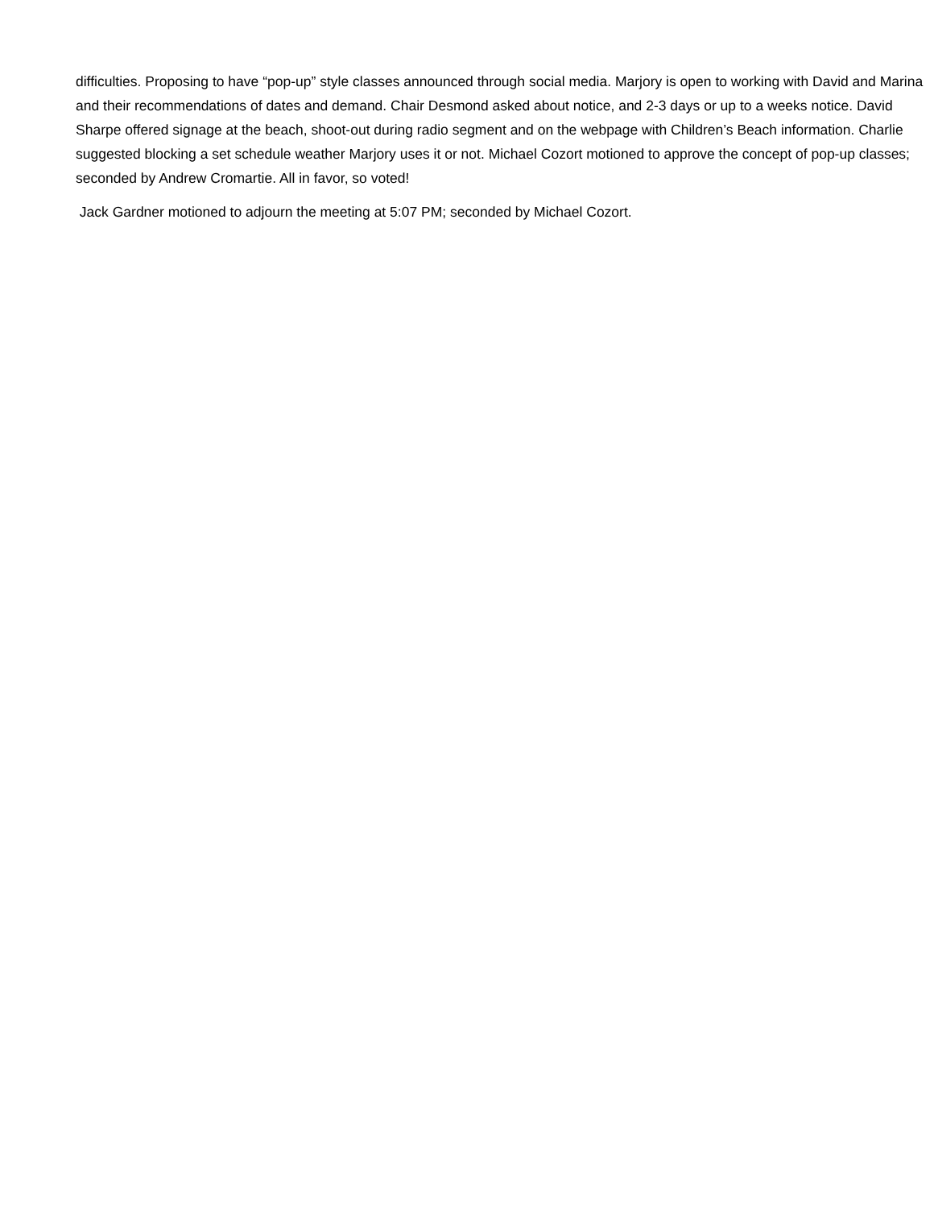difficulties. Proposing to have “pop-up” style classes announced through social media. Marjory is open to working with David and Marina and their recommendations of dates and demand. Chair Desmond asked about notice, and 2-3 days or up to a weeks notice. David Sharpe offered signage at the beach, shoot-out during radio segment and on the webpage with Children’s Beach information. Charlie suggested blocking a set schedule weather Marjory uses it or not. Michael Cozort motioned to approve the concept of pop-up classes; seconded by Andrew Cromartie. All in favor, so voted!
Jack Gardner motioned to adjourn the meeting at 5:07 PM; seconded by Michael Cozort.